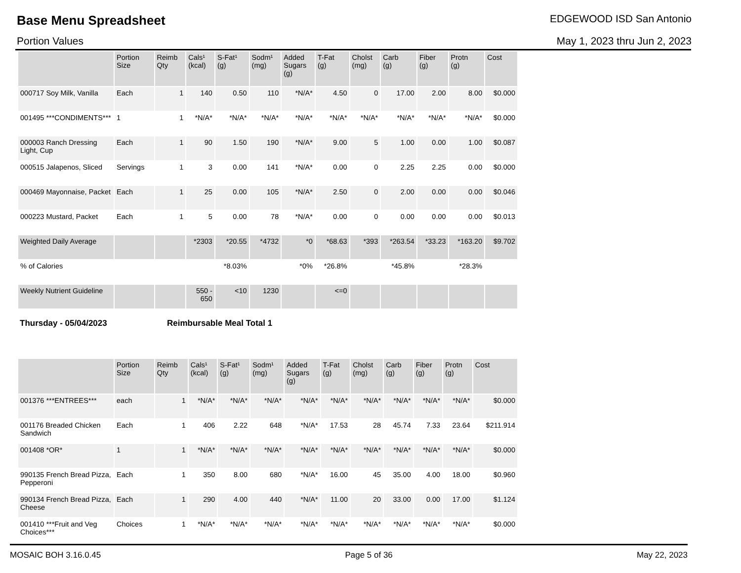Base Menu Spreadsheet EDGEWOOD ISD San Antonio
Portion Values May 1, 2023 thru Jun 2, 2023
| | Portion Size | Reimb Qty | Cals¹ (kcal) | S-Fat¹ (g) | Sodm¹ (mg) | Added Sugars (g) | T-Fat (g) | Cholst (mg) | Carb (g) | Fiber (g) | Protn (g) | Cost |
| --- | --- | --- | --- | --- | --- | --- | --- | --- | --- | --- | --- | --- |
| 000717 Soy Milk, Vanilla | Each | 1 | 140 | 0.50 | 110 | *N/A* | 4.50 | 0 | 17.00 | 2.00 | 8.00 | $0.000 |
| 001495 ***CONDIMENTS*** | 1 | 1 | *N/A* | *N/A* | *N/A* | *N/A* | *N/A* | *N/A* | *N/A* | *N/A* | *N/A* | $0.000 |
| 000003 Ranch Dressing Light, Cup | Each | 1 | 90 | 1.50 | 190 | *N/A* | 9.00 | 5 | 1.00 | 0.00 | 1.00 | $0.087 |
| 000515 Jalapenos, Sliced | Servings | 1 | 3 | 0.00 | 141 | *N/A* | 0.00 | 0 | 2.25 | 2.25 | 0.00 | $0.000 |
| 000469 Mayonnaise, Packet | Each | 1 | 25 | 0.00 | 105 | *N/A* | 2.50 | 0 | 2.00 | 0.00 | 0.00 | $0.046 |
| 000223 Mustard, Packet | Each | 1 | 5 | 0.00 | 78 | *N/A* | 0.00 | 0 | 0.00 | 0.00 | 0.00 | $0.013 |
| Weighted Daily Average | | | *2303 | *20.55 | *4732 | *0 | *68.63 | *393 | *263.54 | *33.23 | *163.20 | $9.702 |
| % of Calories | | | | *8.03% | | *0% | *26.8% | | *45.8% | | *28.3% | |
| Weekly Nutrient Guideline | | | 550 - 650 | <10 | 1230 | | <=0 | | | | | |
Thursday - 05/04/2023 Reimbursable Meal Total 1
| | Portion Size | Reimb Qty | Cals¹ (kcal) | S-Fat¹ (g) | Sodm¹ (mg) | Added Sugars (g) | T-Fat (g) | Cholst (mg) | Carb (g) | Fiber (g) | Protn (g) | Cost |
| --- | --- | --- | --- | --- | --- | --- | --- | --- | --- | --- | --- | --- |
| 001376 ***ENTREES*** | each | 1 | *N/A* | *N/A* | *N/A* | *N/A* | *N/A* | *N/A* | *N/A* | *N/A* | *N/A* | $0.000 |
| 001176 Breaded Chicken Sandwich | Each | 1 | 406 | 2.22 | 648 | *N/A* | 17.53 | 28 | 45.74 | 7.33 | 23.64 | $211.914 |
| 001408 *OR* | 1 | 1 | *N/A* | *N/A* | *N/A* | *N/A* | *N/A* | *N/A* | *N/A* | *N/A* | *N/A* | $0.000 |
| 990135 French Bread Pizza, Pepperoni | Each | 1 | 350 | 8.00 | 680 | *N/A* | 16.00 | 45 | 35.00 | 4.00 | 18.00 | $0.960 |
| 990134 French Bread Pizza, Cheese | Each | 1 | 290 | 4.00 | 440 | *N/A* | 11.00 | 20 | 33.00 | 0.00 | 17.00 | $1.124 |
| 001410 ***Fruit and Veg Choices*** | Choices | 1 | *N/A* | *N/A* | *N/A* | *N/A* | *N/A* | *N/A* | *N/A* | *N/A* | *N/A* | $0.000 |
MOSAIC BOH 3.16.0.45 Page 5 of 36 May 22, 2023